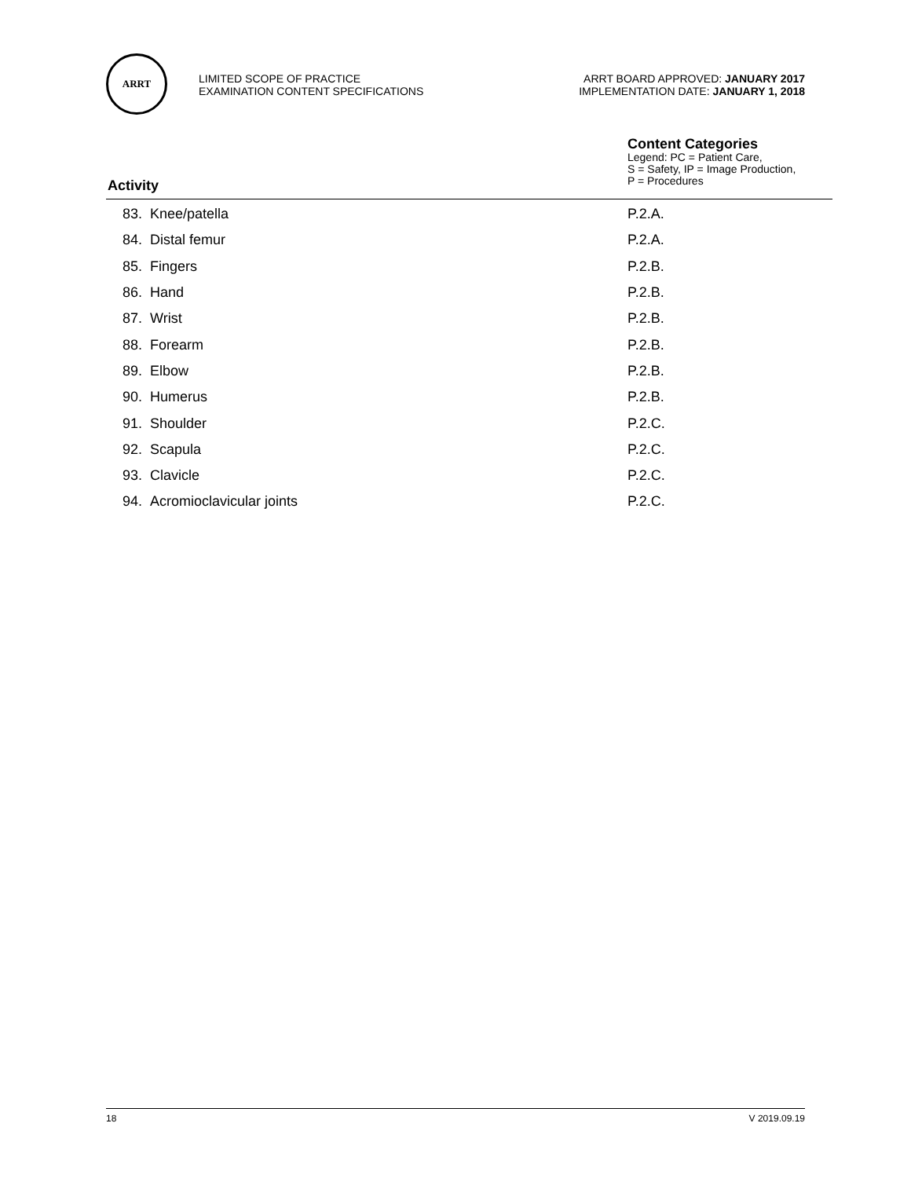ARRT
LIMITED SCOPE OF PRACTICE
EXAMINATION CONTENT SPECIFICATIONS
ARRT BOARD APPROVED: JANUARY 2017
IMPLEMENTATION DATE: JANUARY 1, 2018
Content Categories
Legend: PC = Patient Care,
S = Safety, IP = Image Production,
P = Procedures
Activity
| 83. | Knee/patella | P.2.A. |
| 84. | Distal femur | P.2.A. |
| 85. | Fingers | P.2.B. |
| 86. | Hand | P.2.B. |
| 87. | Wrist | P.2.B. |
| 88. | Forearm | P.2.B. |
| 89. | Elbow | P.2.B. |
| 90. | Humerus | P.2.B. |
| 91. | Shoulder | P.2.C. |
| 92. | Scapula | P.2.C. |
| 93. | Clavicle | P.2.C. |
| 94. | Acromioclavicular joints | P.2.C. |
18 V 2019.09.19